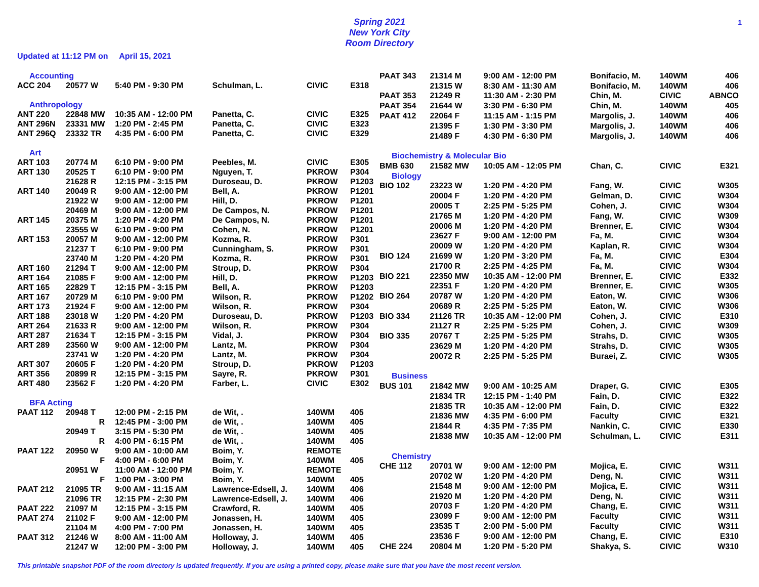Spring 2021
New York City
Room Directory
1
Updated at 11:12 PM on April 15, 2021
| Accounting | | | | | |
| ACC 204 | 20577 W | 5:40 PM - 9:30 PM | Schulman, L. | CIVIC | E318 |
| Anthropology | | | | | |
| ANT 220 | 22848 MW | 10:35 AM - 12:00 PM | Panetta, C. | CIVIC | E325 |
| ANT 296N | 23331 MW | 1:20 PM - 2:45 PM | Panetta, C. | CIVIC | E323 |
| ANT 296Q | 23332 TR | 4:35 PM - 6:00 PM | Panetta, C. | CIVIC | E329 |
| Art | | | | | |
| ART 103 | 20774 M | 6:10 PM - 9:00 PM | Peebles, M. | CIVIC | E305 |
| ART 130 | 20525 T | 6:10 PM - 9:00 PM | Nguyen, T. | PKROW | P304 |
| | 21628 R | 12:15 PM - 3:15 PM | Duroseau, D. | PKROW | P1203 |
| ART 140 | 20049 R | 9:00 AM - 12:00 PM | Bell, A. | PKROW | P1201 |
| | 21922 W | 9:00 AM - 12:00 PM | Hill, D. | PKROW | P1201 |
| | 20469 M | 9:00 AM - 12:00 PM | De Campos, N. | PKROW | P1201 |
| ART 145 | 20375 M | 1:20 PM - 4:20 PM | De Campos, N. | PKROW | P1201 |
| | 23555 W | 6:10 PM - 9:00 PM | Cohen, N. | PKROW | P1201 |
| ART 153 | 20057 M | 9:00 AM - 12:00 PM | Kozma, R. | PKROW | P301 |
| | 21237 T | 6:10 PM - 9:00 PM | Cunningham, S. | PKROW | P301 |
| | 23740 M | 1:20 PM - 4:20 PM | Kozma, R. | PKROW | P301 |
| ART 160 | 21294 T | 9:00 AM - 12:00 PM | Stroup, D. | PKROW | P304 |
| ART 164 | 21085 F | 9:00 AM - 12:00 PM | Hill, D. | PKROW | P1203 |
| ART 165 | 22829 T | 12:15 PM - 3:15 PM | Bell, A. | PKROW | P1203 |
| ART 167 | 20729 M | 6:10 PM - 9:00 PM | Wilson, R. | PKROW | P1202 |
| ART 173 | 21924 F | 9:00 AM - 12:00 PM | Wilson, R. | PKROW | P304 |
| ART 188 | 23018 W | 1:20 PM - 4:20 PM | Duroseau, D. | PKROW | P1203 |
| ART 264 | 21633 R | 9:00 AM - 12:00 PM | Wilson, R. | PKROW | P304 |
| ART 287 | 21634 T | 12:15 PM - 3:15 PM | Vidal, J. | PKROW | P304 |
| ART 289 | 23560 W | 9:00 AM - 12:00 PM | Lantz, M. | PKROW | P304 |
| | 23741 W | 1:20 PM - 4:20 PM | Lantz, M. | PKROW | P304 |
| ART 307 | 20605 F | 1:20 PM - 4:20 PM | Stroup, D. | PKROW | P1203 |
| ART 356 | 20899 R | 12:15 PM - 3:15 PM | Sayre, R. | PKROW | P301 |
| ART 480 | 23562 F | 1:20 PM - 4:20 PM | Farber, L. | CIVIC | E302 |
| BFA Acting | | | | | |
| PAAT 112 | 20948 T | 12:00 PM - 2:15 PM | de Wit, . | 140WM | 405 |
| | R | 12:45 PM - 3:00 PM | de Wit, . | 140WM | 405 |
| | 20949 T | 3:15 PM - 5:30 PM | de Wit, . | 140WM | 405 |
| | R | 4:00 PM - 6:15 PM | de Wit, . | 140WM | 405 |
| PAAT 122 | 20950 W | 9:00 AM - 10:00 AM | Boim, Y. | REMOTE | |
| | F | 4:00 PM - 6:00 PM | Boim, Y. | 140WM | 405 |
| | 20951 W | 11:00 AM - 12:00 PM | Boim, Y. | REMOTE | |
| | F | 1:00 PM - 3:00 PM | Boim, Y. | 140WM | 405 |
| PAAT 212 | 21095 TR | 9:00 AM - 11:15 AM | Lawrence-Edsell, J. | 140WM | 406 |
| | 21096 TR | 12:15 PM - 2:30 PM | Lawrence-Edsell, J. | 140WM | 406 |
| PAAT 222 | 21097 M | 12:15 PM - 3:15 PM | Crawford, R. | 140WM | 405 |
| PAAT 274 | 21102 F | 9:00 AM - 12:00 PM | Jonassen, H. | 140WM | 405 |
| | 21104 M | 4:00 PM - 7:00 PM | Jonassen, H. | 140WM | 405 |
| PAAT 312 | 21246 W | 8:00 AM - 11:00 AM | Holloway, J. | 140WM | 405 |
| | 21247 W | 12:00 PM - 3:00 PM | Holloway, J. | 140WM | 405 |
| PAAT 343 | 21314 M | 9:00 AM - 12:00 PM | Bonifacio, M. | 140WM | 406 |
| | 21315 W | 8:30 AM - 11:30 AM | Bonifacio, M. | 140WM | 406 |
| PAAT 353 | 21249 R | 11:30 AM - 2:30 PM | Chin, M. | CIVIC | ABNCO |
| PAAT 354 | 21644 W | 3:30 PM - 6:30 PM | Chin, M. | 140WM | 405 |
| PAAT 412 | 22064 F | 11:15 AM - 1:15 PM | Margolis, J. | 140WM | 406 |
| | 21395 F | 1:30 PM - 3:30 PM | Margolis, J. | 140WM | 406 |
| | 21489 F | 4:30 PM - 6:30 PM | Margolis, J. | 140WM | 406 |
| Biochemistry & Molecular Bio | | | | | |
| BMB 630 | 21582 MW | 10:05 AM - 12:05 PM | Chan, C. | CIVIC | E321 |
| Biology | | | | | |
| BIO 102 | 23223 W | 1:20 PM - 4:20 PM | Fang, W. | CIVIC | W305 |
| | 20004 F | 1:20 PM - 4:20 PM | Gelman, D. | CIVIC | W304 |
| | 20005 T | 2:25 PM - 5:25 PM | Cohen, J. | CIVIC | W304 |
| | 21765 M | 1:20 PM - 4:20 PM | Fang, W. | CIVIC | W309 |
| | 20006 M | 1:20 PM - 4:20 PM | Brenner, E. | CIVIC | W304 |
| | 23627 F | 9:00 AM - 12:00 PM | Fa, M. | CIVIC | W304 |
| | 20009 W | 1:20 PM - 4:20 PM | Kaplan, R. | CIVIC | W304 |
| BIO 124 | 21699 W | 1:20 PM - 3:20 PM | Fa, M. | CIVIC | E304 |
| | 21700 R | 2:25 PM - 4:25 PM | Fa, M. | CIVIC | W304 |
| BIO 221 | 22350 MW | 10:35 AM - 12:00 PM | Brenner, E. | CIVIC | E332 |
| | 22351 F | 1:20 PM - 4:20 PM | Brenner, E. | CIVIC | W305 |
| BIO 264 | 20787 W | 1:20 PM - 4:20 PM | Eaton, W. | CIVIC | W306 |
| | 20689 R | 2:25 PM - 5:25 PM | Eaton, W. | CIVIC | W306 |
| BIO 334 | 21126 TR | 10:35 AM - 12:00 PM | Cohen, J. | CIVIC | E310 |
| | 21127 R | 2:25 PM - 5:25 PM | Cohen, J. | CIVIC | W309 |
| BIO 335 | 20767 T | 2:25 PM - 5:25 PM | Strahs, D. | CIVIC | W305 |
| | 23629 M | 1:20 PM - 4:20 PM | Strahs, D. | CIVIC | W305 |
| | 20072 R | 2:25 PM - 5:25 PM | Buraei, Z. | CIVIC | W305 |
| Business | | | | | |
| BUS 101 | 21842 MW | 9:00 AM - 10:25 AM | Draper, G. | CIVIC | E305 |
| | 21834 TR | 12:15 PM - 1:40 PM | Fain, D. | CIVIC | E322 |
| | 21835 TR | 10:35 AM - 12:00 PM | Fain, D. | CIVIC | E322 |
| | 21836 MW | 4:35 PM - 6:00 PM | Faculty | CIVIC | E321 |
| | 21844 R | 4:35 PM - 7:35 PM | Nankin, C. | CIVIC | E330 |
| | 21838 MW | 10:35 AM - 12:00 PM | Schulman, L. | CIVIC | E311 |
| Chemistry | | | | | |
| CHE 112 | 20701 W | 9:00 AM - 12:00 PM | Mojica, E. | CIVIC | W311 |
| | 20702 W | 1:20 PM - 4:20 PM | Deng, N. | CIVIC | W311 |
| | 21548 M | 9:00 AM - 12:00 PM | Mojica, E. | CIVIC | W311 |
| | 21920 M | 1:20 PM - 4:20 PM | Deng, N. | CIVIC | W311 |
| | 20703 F | 1:20 PM - 4:20 PM | Chang, E. | CIVIC | W311 |
| | 23099 F | 9:00 AM - 12:00 PM | Faculty | CIVIC | W311 |
| | 23535 T | 2:00 PM - 5:00 PM | Faculty | CIVIC | W311 |
| | 23536 F | 9:00 AM - 12:00 PM | Chang, E. | CIVIC | E310 |
| CHE 224 | 20804 M | 1:20 PM - 5:20 PM | Shakya, S. | CIVIC | W310 |
This printable snapshot PDF of the room directory is updated frequently. If you are using a printed copy, please make sure that you have the most recent version.